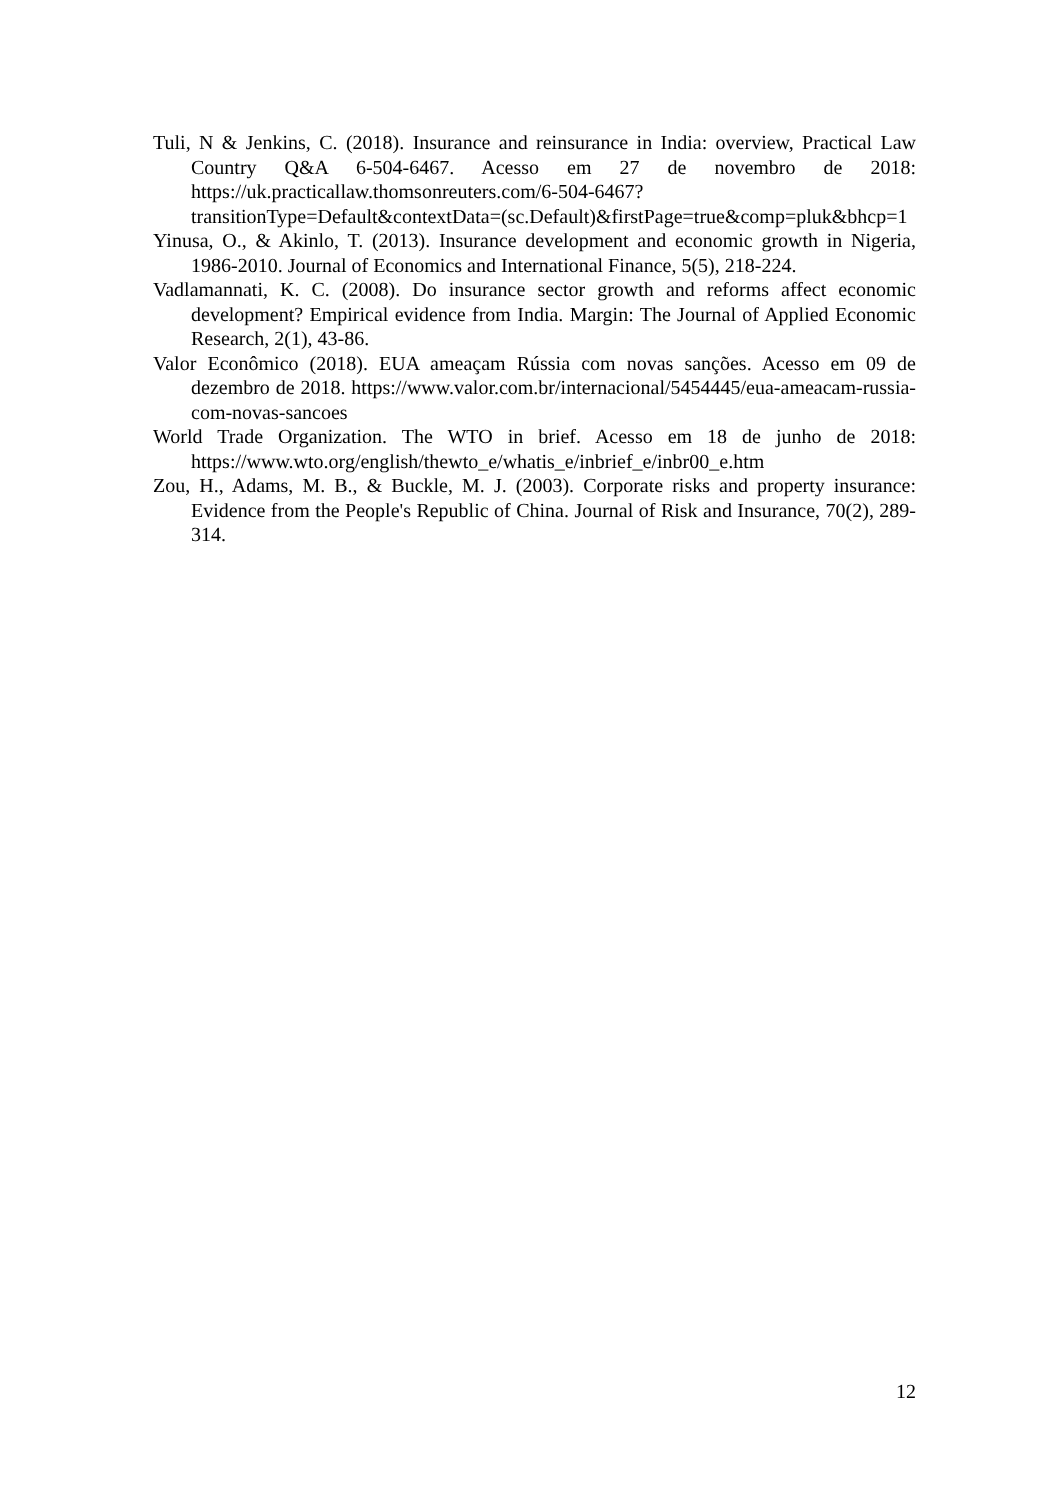Tuli, N & Jenkins, C. (2018). Insurance and reinsurance in India: overview, Practical Law Country Q&A 6-504-6467. Acesso em 27 de novembro de 2018: https://uk.practicallaw.thomsonreuters.com/6-504-6467?transitionType=Default&contextData=(sc.Default)&firstPage=true&comp=pluk&bhcp=1
Yinusa, O., & Akinlo, T. (2013). Insurance development and economic growth in Nigeria, 1986-2010. Journal of Economics and International Finance, 5(5), 218-224.
Vadlamannati, K. C. (2008). Do insurance sector growth and reforms affect economic development? Empirical evidence from India. Margin: The Journal of Applied Economic Research, 2(1), 43-86.
Valor Econômico (2018). EUA ameaçam Rússia com novas sanções. Acesso em 09 de dezembro de 2018. https://www.valor.com.br/internacional/5454445/eua-ameacam-russia-com-novas-sancoes
World Trade Organization. The WTO in brief. Acesso em 18 de junho de 2018: https://www.wto.org/english/thewto_e/whatis_e/inbrief_e/inbr00_e.htm
Zou, H., Adams, M. B., & Buckle, M. J. (2003). Corporate risks and property insurance: Evidence from the People's Republic of China. Journal of Risk and Insurance, 70(2), 289-314.
12